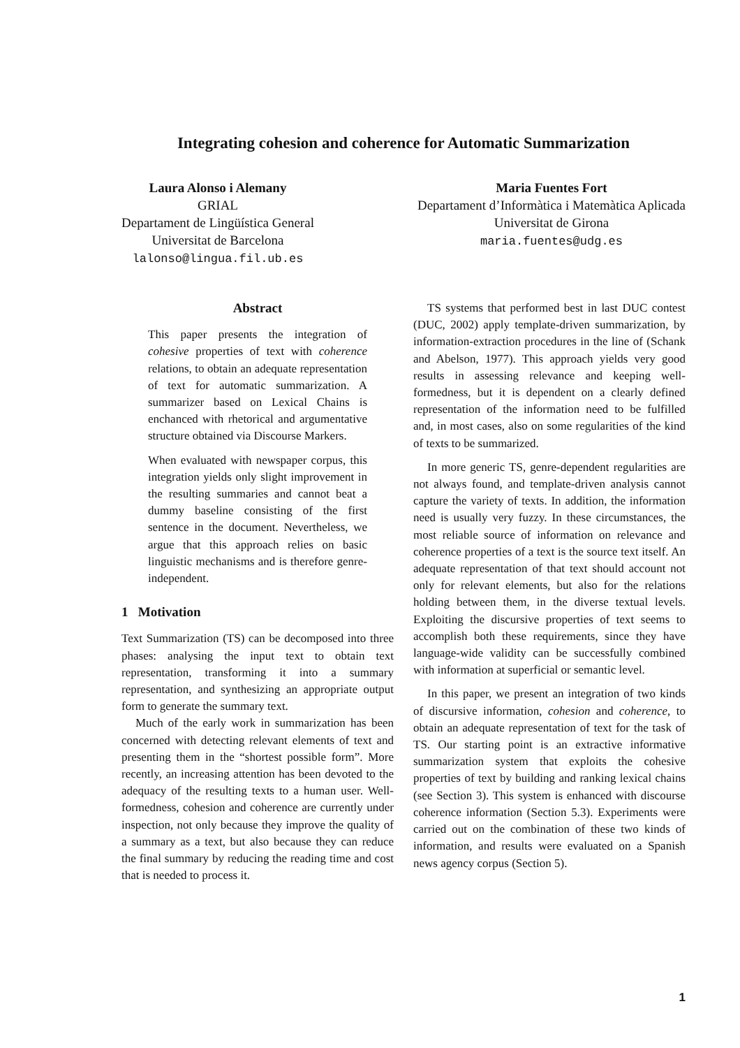Integrating cohesion and coherence for Automatic Summarization
Laura Alonso i Alemany
GRIAL
Departament de Lingüística General
Universitat de Barcelona
lalonso@lingua.fil.ub.es
Maria Fuentes Fort
Departament d’Informàtica i Matemàtica Aplicada
Universitat de Girona
maria.fuentes@udg.es
Abstract
This paper presents the integration of cohesive properties of text with coherence relations, to obtain an adequate representation of text for automatic summarization. A summarizer based on Lexical Chains is enchanced with rhetorical and argumentative structure obtained via Discourse Markers.
When evaluated with newspaper corpus, this integration yields only slight improvement in the resulting summaries and cannot beat a dummy baseline consisting of the first sentence in the document. Nevertheless, we argue that this approach relies on basic linguistic mechanisms and is therefore genre-independent.
1 Motivation
Text Summarization (TS) can be decomposed into three phases: analysing the input text to obtain text representation, transforming it into a summary representation, and synthesizing an appropriate output form to generate the summary text.
Much of the early work in summarization has been concerned with detecting relevant elements of text and presenting them in the “shortest possible form”. More recently, an increasing attention has been devoted to the adequacy of the resulting texts to a human user. Well-formedness, cohesion and coherence are currently under inspection, not only because they improve the quality of a summary as a text, but also because they can reduce the final summary by reducing the reading time and cost that is needed to process it.
TS systems that performed best in last DUC contest (DUC, 2002) apply template-driven summarization, by information-extraction procedures in the line of (Schank and Abelson, 1977). This approach yields very good results in assessing relevance and keeping well-formedness, but it is dependent on a clearly defined representation of the information need to be fulfilled and, in most cases, also on some regularities of the kind of texts to be summarized.
In more generic TS, genre-dependent regularities are not always found, and template-driven analysis cannot capture the variety of texts. In addition, the information need is usually very fuzzy. In these circumstances, the most reliable source of information on relevance and coherence properties of a text is the source text itself. An adequate representation of that text should account not only for relevant elements, but also for the relations holding between them, in the diverse textual levels. Exploiting the discursive properties of text seems to accomplish both these requirements, since they have language-wide validity can be successfully combined with information at superficial or semantic level.
In this paper, we present an integration of two kinds of discursive information, cohesion and coherence, to obtain an adequate representation of text for the task of TS. Our starting point is an extractive informative summarization system that exploits the cohesive properties of text by building and ranking lexical chains (see Section 3). This system is enhanced with discourse coherence information (Section 5.3). Experiments were carried out on the combination of these two kinds of information, and results were evaluated on a Spanish news agency corpus (Section 5).
1